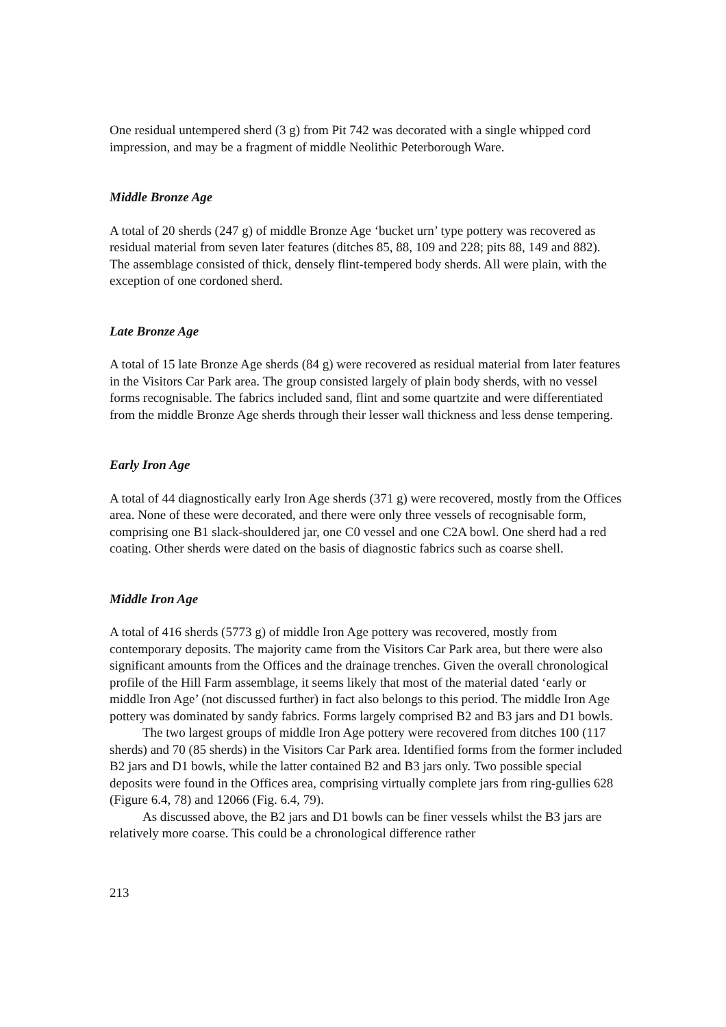One residual untempered sherd (3 g) from Pit 742 was decorated with a single whipped cord impression, and may be a fragment of middle Neolithic Peterborough Ware.
Middle Bronze Age
A total of 20 sherds (247 g) of middle Bronze Age ‘bucket urn’ type pottery was recovered as residual material from seven later features (ditches 85, 88, 109 and 228; pits 88, 149 and 882). The assemblage consisted of thick, densely flint-tempered body sherds. All were plain, with the exception of one cordoned sherd.
Late Bronze Age
A total of 15 late Bronze Age sherds (84 g) were recovered as residual material from later features in the Visitors Car Park area. The group consisted largely of plain body sherds, with no vessel forms recognisable. The fabrics included sand, flint and some quartzite and were differentiated from the middle Bronze Age sherds through their lesser wall thickness and less dense tempering.
Early Iron Age
A total of 44 diagnostically early Iron Age sherds (371 g) were recovered, mostly from the Offices area. None of these were decorated, and there were only three vessels of recognisable form, comprising one B1 slack-shouldered jar, one C0 vessel and one C2A bowl. One sherd had a red coating. Other sherds were dated on the basis of diagnostic fabrics such as coarse shell.
Middle Iron Age
A total of 416 sherds (5773 g) of middle Iron Age pottery was recovered, mostly from contemporary deposits. The majority came from the Visitors Car Park area, but there were also significant amounts from the Offices and the drainage trenches. Given the overall chronological profile of the Hill Farm assemblage, it seems likely that most of the material dated ‘early or middle Iron Age’ (not discussed further) in fact also belongs to this period. The middle Iron Age pottery was dominated by sandy fabrics. Forms largely comprised B2 and B3 jars and D1 bowls.
The two largest groups of middle Iron Age pottery were recovered from ditches 100 (117 sherds) and 70 (85 sherds) in the Visitors Car Park area. Identified forms from the former included B2 jars and D1 bowls, while the latter contained B2 and B3 jars only. Two possible special deposits were found in the Offices area, comprising virtually complete jars from ring-gullies 628 (Figure 6.4, 78) and 12066 (Fig. 6.4, 79).
As discussed above, the B2 jars and D1 bowls can be finer vessels whilst the B3 jars are relatively more coarse. This could be a chronological difference rather
213